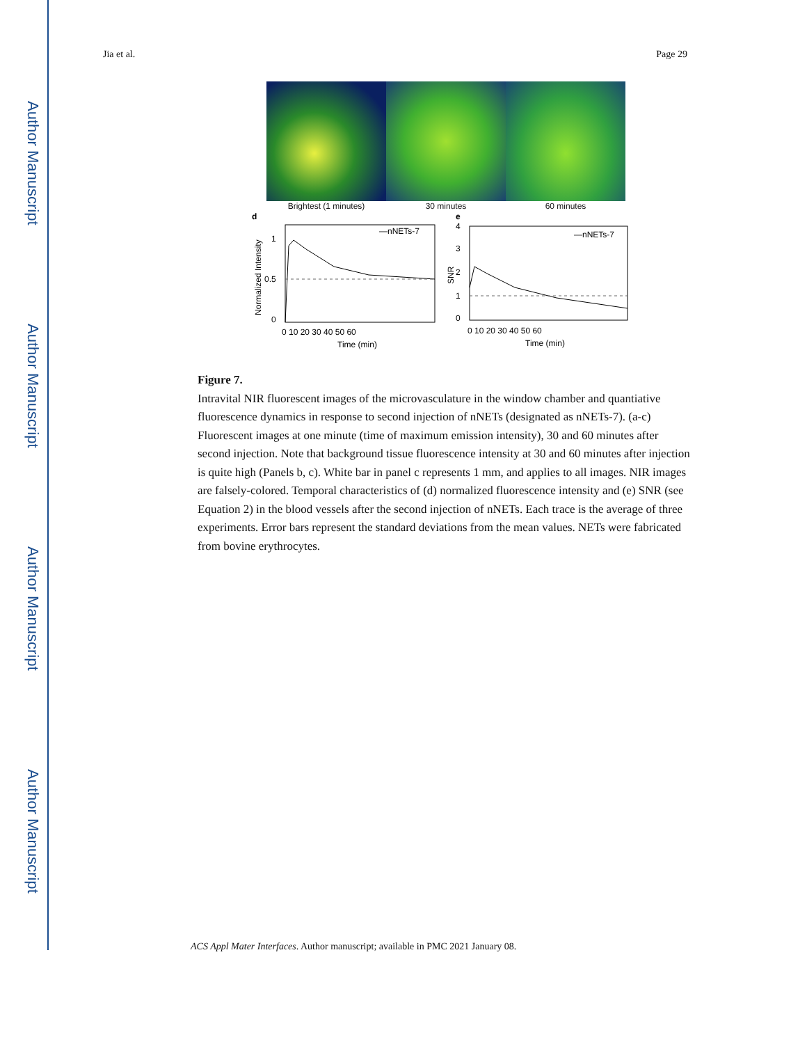Author Manuscript
Author Manuscript
Author Manuscript
Author Manuscript
Jia et al. Page 29
Brightest (1 minutes) 30 minutes 60 minutes
d
—nNETs-7
0
0.5
1
0 10 20 30 40 50 60
Time (min)
Normalized Intensity
e
—nNETs-7
4
3
2
1
0
0 10 20 30 40 50 60
Time (min)
SNR
Figure 7.
Intravital NIR fluorescent images of the microvasculature in the window chamber and quantiative fluorescence dynamics in response to second injection of nNETs (designated as nNETs-7). (a-c) Fluorescent images at one minute (time of maximum emission intensity), 30 and 60 minutes after second injection. Note that background tissue fluorescence intensity at 30 and 60 minutes after injection is quite high (Panels b, c). White bar in panel c represents 1 mm, and applies to all images. NIR images are falsely-colored. Temporal characteristics of (d) normalized fluorescence intensity and (e) SNR (see Equation 2) in the blood vessels after the second injection of nNETs. Each trace is the average of three experiments. Error bars represent the standard deviations from the mean values. NETs were fabricated from bovine erythrocytes.
ACS Appl Mater Interfaces. Author manuscript; available in PMC 2021 January 08.